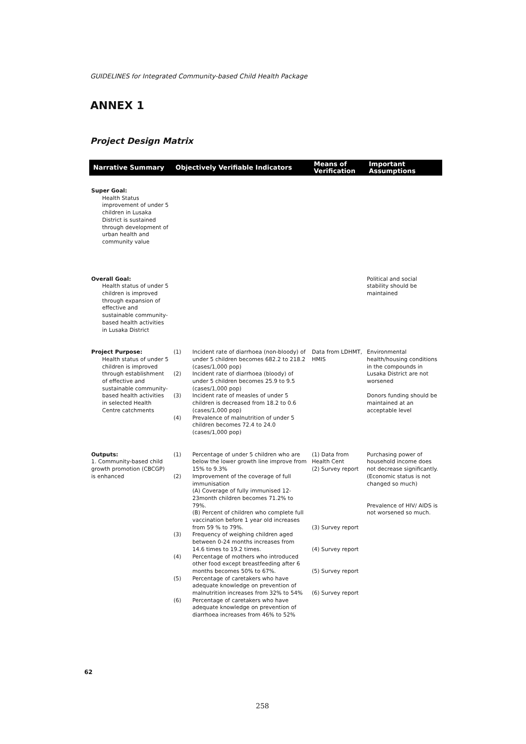GUIDELINES for Integrated Community-based Child Health Package
ANNEX 1
Project Design Matrix
| Narrative Summary | Objectively Verifiable Indicators | | Means of Verification | Important Assumptions |
| --- | --- | --- | --- | --- |
| Super Goal: Health Status improvement of under 5 children in Lusaka District is sustained through development of urban health and community value | | | | |
| Overall Goal: Health status of under 5 children is improved through expansion of effective and sustainable community-based health activities in Lusaka District | | | | Political and social stability should be maintained |
| Project Purpose: Health status of under 5 children is improved through establishment of effective and sustainable community-based health activities in selected Health Centre catchments | (1) (2) (3) (4) | Incident rate of diarrhoea (non-bloody) of under 5 children becomes 682.2 to 218.2 (cases/1,000 pop) Incident rate of diarrhoea (bloody) of under 5 children becomes 25.9 to 9.5 (cases/1,000 pop) Incident rate of measles of under 5 children is decreased from 18.2 to 0.6 (cases/1,000 pop) Prevalence of malnutrition of under 5 children becomes 72.4 to 24.0 (cases/1,000 pop) | Data from LDHMT, HMIS | Environmental health/housing conditions in the compounds in Lusaka District are not worsened Donors funding should be maintained at an acceptable level |
| Outputs: 1. Community-based child growth promotion (CBCGP) is enhanced | (1) (2) (3) (4) (5) (6) | Percentage of under 5 children who are below the lower growth line improve from 15% to 9.3% Improvement of the coverage of full immunisation (A) Coverage of fully immunised 12-23month children becomes 71.2% to 79%. (B) Percent of children who complete full vaccination before 1 year old increases from 59 % to 79%. Frequency of weighing children aged between 0-24 months increases from 14.6 times to 19.2 times. Percentage of mothers who introduced other food except breastfeeding after 6 months becomes 50% to 67%. Percentage of caretakers who have adequate knowledge on prevention of malnutrition increases from 32% to 54% Percentage of caretakers who have adequate knowledge on prevention of diarrhoea increases from 46% to 52% | (1) Data from Health Cent (2) Survey report (3) Survey report (4) Survey report (5) Survey report (6) Survey report | Purchasing power of household income does not decrease significantly. (Economic status is not changed so much) Prevalence of HIV/ AIDS is not worsened so much. |
62
258